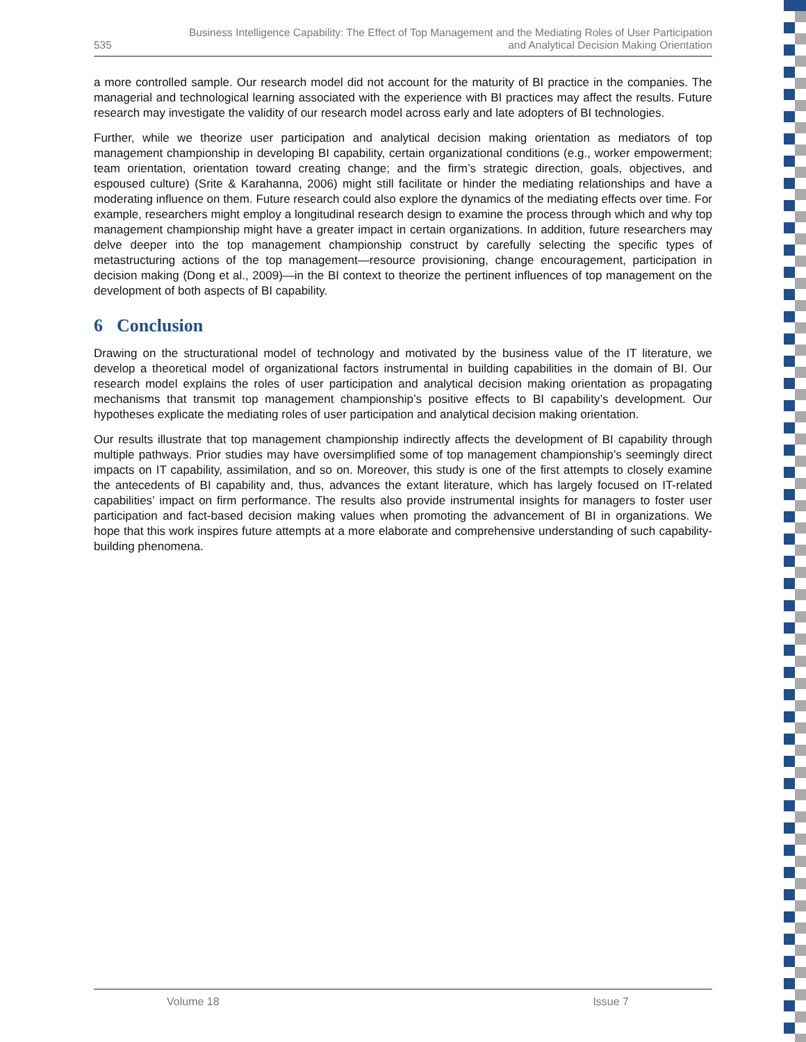535
Business Intelligence Capability: The Effect of Top Management and the Mediating Roles of User Participation
and Analytical Decision Making Orientation
a more controlled sample. Our research model did not account for the maturity of BI practice in the companies. The managerial and technological learning associated with the experience with BI practices may affect the results. Future research may investigate the validity of our research model across early and late adopters of BI technologies.
Further, while we theorize user participation and analytical decision making orientation as mediators of top management championship in developing BI capability, certain organizational conditions (e.g., worker empowerment; team orientation, orientation toward creating change; and the firm’s strategic direction, goals, objectives, and espoused culture) (Srite & Karahanna, 2006) might still facilitate or hinder the mediating relationships and have a moderating influence on them. Future research could also explore the dynamics of the mediating effects over time. For example, researchers might employ a longitudinal research design to examine the process through which and why top management championship might have a greater impact in certain organizations. In addition, future researchers may delve deeper into the top management championship construct by carefully selecting the specific types of metastructuring actions of the top management—resource provisioning, change encouragement, participation in decision making (Dong et al., 2009)—in the BI context to theorize the pertinent influences of top management on the development of both aspects of BI capability.
6 Conclusion
Drawing on the structurational model of technology and motivated by the business value of the IT literature, we develop a theoretical model of organizational factors instrumental in building capabilities in the domain of BI. Our research model explains the roles of user participation and analytical decision making orientation as propagating mechanisms that transmit top management championship’s positive effects to BI capability’s development. Our hypotheses explicate the mediating roles of user participation and analytical decision making orientation.
Our results illustrate that top management championship indirectly affects the development of BI capability through multiple pathways. Prior studies may have oversimplified some of top management championship’s seemingly direct impacts on IT capability, assimilation, and so on. Moreover, this study is one of the first attempts to closely examine the antecedents of BI capability and, thus, advances the extant literature, which has largely focused on IT-related capabilities’ impact on firm performance. The results also provide instrumental insights for managers to foster user participation and fact-based decision making values when promoting the advancement of BI in organizations. We hope that this work inspires future attempts at a more elaborate and comprehensive understanding of such capability-building phenomena.
Volume 18 Issue 7